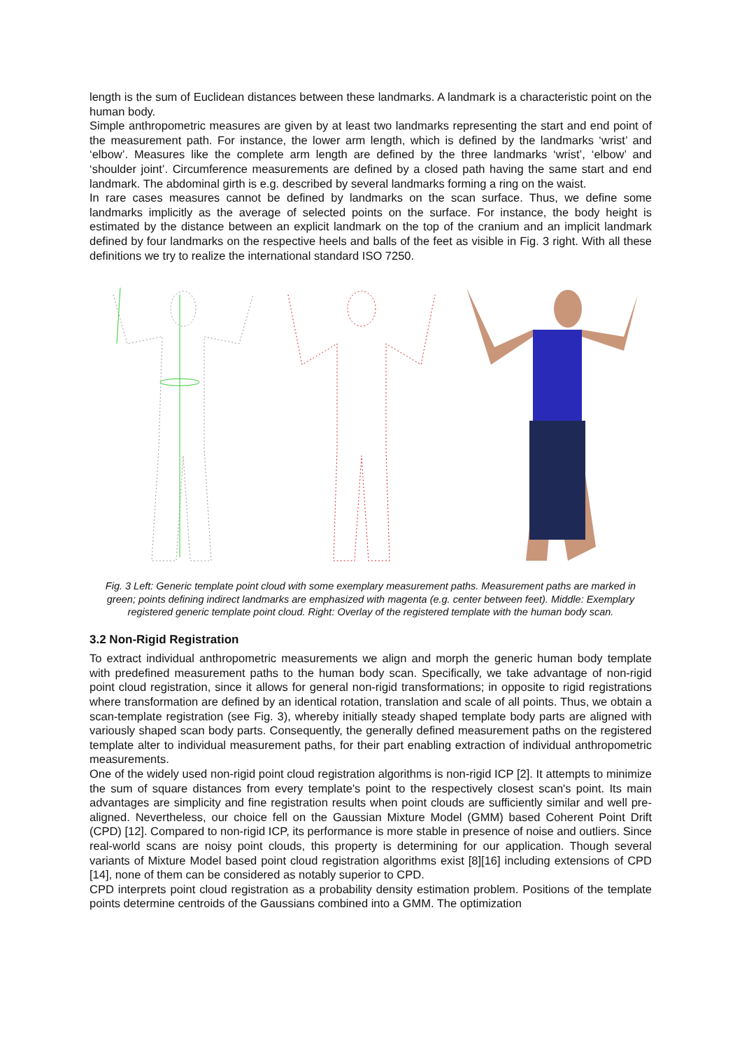length is the sum of Euclidean distances between these landmarks. A landmark is a characteristic point on the human body.
Simple anthropometric measures are given by at least two landmarks representing the start and end point of the measurement path. For instance, the lower arm length, which is defined by the landmarks ‘wrist’ and ‘elbow’. Measures like the complete arm length are defined by the three landmarks ‘wrist’, ‘elbow’ and ‘shoulder joint’. Circumference measurements are defined by a closed path having the same start and end landmark. The abdominal girth is e.g. described by several landmarks forming a ring on the waist.
In rare cases measures cannot be defined by landmarks on the scan surface. Thus, we define some landmarks implicitly as the average of selected points on the surface. For instance, the body height is estimated by the distance between an explicit landmark on the top of the cranium and an implicit landmark defined by four landmarks on the respective heels and balls of the feet as visible in Fig. 3 right. With all these definitions we try to realize the international standard ISO 7250.
Fig. 3 Left: Generic template point cloud with some exemplary measurement paths. Measurement paths are marked in green; points defining indirect landmarks are emphasized with magenta (e.g. center between feet). Middle: Exemplary registered generic template point cloud. Right: Overlay of the registered template with the human body scan.
3.2 Non-Rigid Registration
To extract individual anthropometric measurements we align and morph the generic human body template with predefined measurement paths to the human body scan. Specifically, we take advantage of non-rigid point cloud registration, since it allows for general non-rigid transformations; in opposite to rigid registrations where transformation are defined by an identical rotation, translation and scale of all points. Thus, we obtain a scan-template registration (see Fig. 3), whereby initially steady shaped template body parts are aligned with variously shaped scan body parts. Consequently, the generally defined measurement paths on the registered template alter to individual measurement paths, for their part enabling extraction of individual anthropometric measurements.
One of the widely used non-rigid point cloud registration algorithms is non-rigid ICP [2]. It attempts to minimize the sum of square distances from every template's point to the respectively closest scan's point. Its main advantages are simplicity and fine registration results when point clouds are sufficiently similar and well pre-aligned. Nevertheless, our choice fell on the Gaussian Mixture Model (GMM) based Coherent Point Drift (CPD) [12]. Compared to non-rigid ICP, its performance is more stable in presence of noise and outliers. Since real-world scans are noisy point clouds, this property is determining for our application. Though several variants of Mixture Model based point cloud registration algorithms exist [8][16] including extensions of CPD [14], none of them can be considered as notably superior to CPD.
CPD interprets point cloud registration as a probability density estimation problem. Positions of the template points determine centroids of the Gaussians combined into a GMM. The optimization